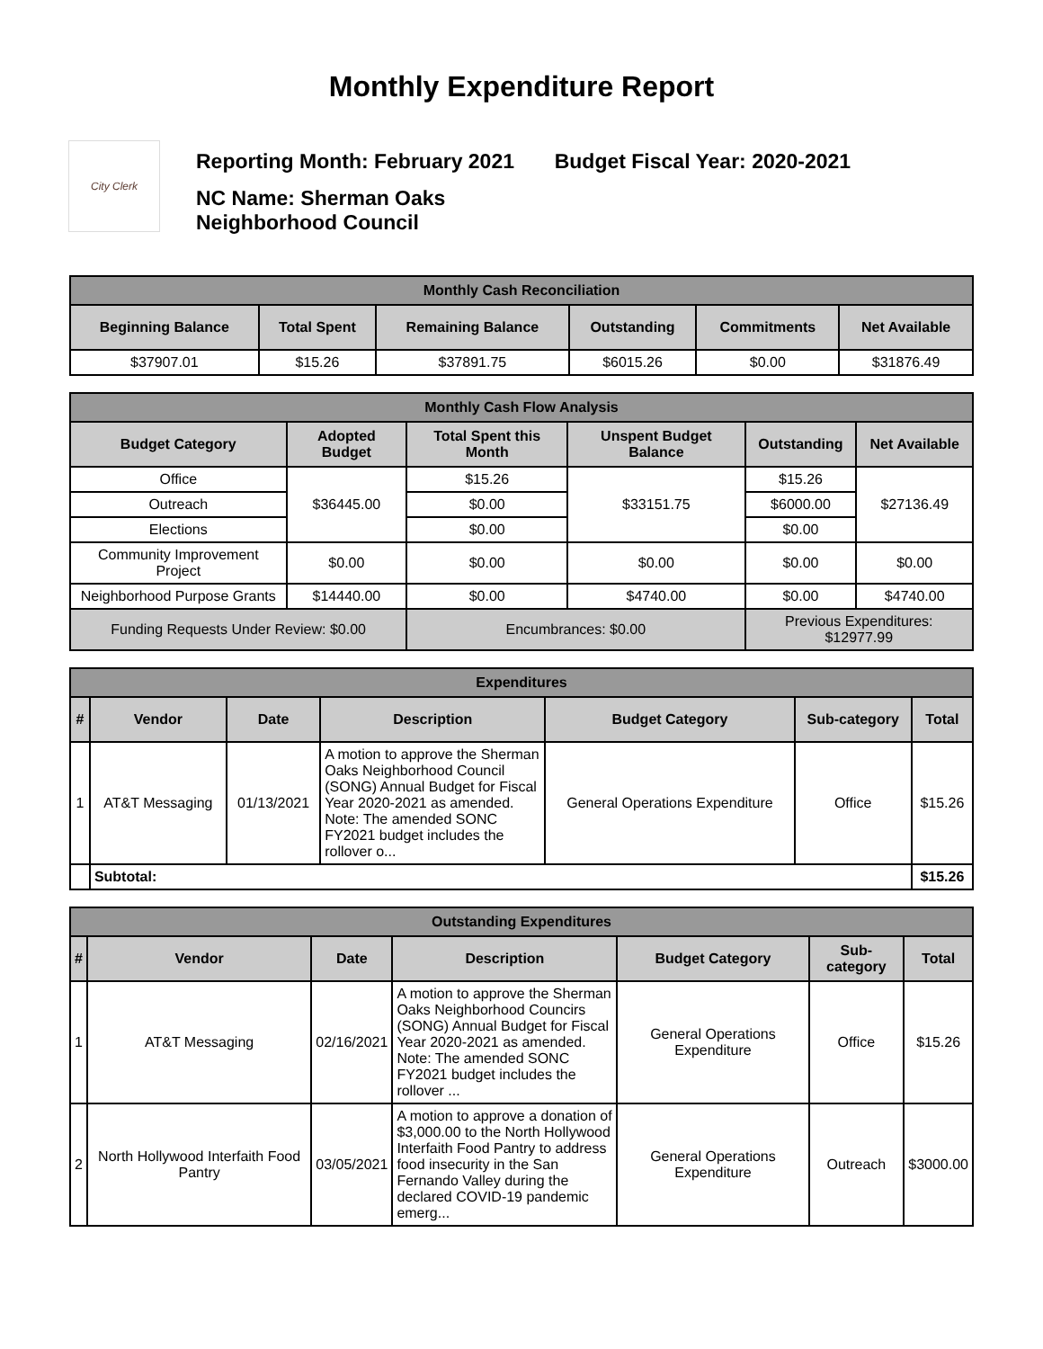Monthly Expenditure Report
City Clerk
Reporting Month: February 2021 Budget Fiscal Year: 2020-2021
NC Name: Sherman Oaks
Neighborhood Council
| Monthly Cash Reconciliation | | | | | |
| Beginning Balance | Total Spent | Remaining Balance | Outstanding | Commitments | Net Available |
| $37907.01 | $15.26 | $37891.75 | $6015.26 | $0.00 | $31876.49 |
| Monthly Cash Flow Analysis | | | | | |
| Budget Category | Adopted Budget | Total Spent this Month | Unspent Budget Balance | Outstanding | Net Available |
| Office | $36445.00 | $15.26 | $33151.75 | $15.26 | $27136.49 |
| Outreach | | $0.00 | | $6000.00 | |
| Elections | | $0.00 | | $0.00 | |
| Community Improvement Project | $0.00 | $0.00 | $0.00 | $0.00 | $0.00 |
| Neighborhood Purpose Grants | $14440.00 | $0.00 | $4740.00 | $0.00 | $4740.00 |
| Funding Requests Under Review: $0.00 | | Encumbrances: $0.00 | | Previous Expenditures: $12977.99 | |
| Expenditures | | | | | | |
| # | Vendor | Date | Description | Budget Category | Sub-category | Total |
| 1 | AT&T Messaging | 01/13/2021 | A motion to approve the Sherman Oaks Neighborhood Council (SONG) Annual Budget for Fiscal Year 2020-2021 as amended. Note: The amended SONC FY2021 budget includes the rollover o... | General Operations Expenditure | Office | $15.26 |
| | Subtotal: | | | | | $15.26 |
| Outstanding Expenditures | | | | | | |
| # | Vendor | Date | Description | Budget Category | Sub-category | Total |
| 1 | AT&T Messaging | 02/16/2021 | A motion to approve the Sherman Oaks Neighborhood Councirs (SONG) Annual Budget for Fiscal Year 2020-2021 as amended. Note: The amended SONC FY2021 budget includes the rollover ... | General Operations Expenditure | Office | $15.26 |
| 2 | North Hollywood Interfaith Food Pantry | 03/05/2021 | A motion to approve a donation of $3,000.00 to the North Hollywood Interfaith Food Pantry to address food insecurity in the San Fernando Valley during the declared COVID-19 pandemic emerg... | General Operations Expenditure | Outreach | $3000.00 |